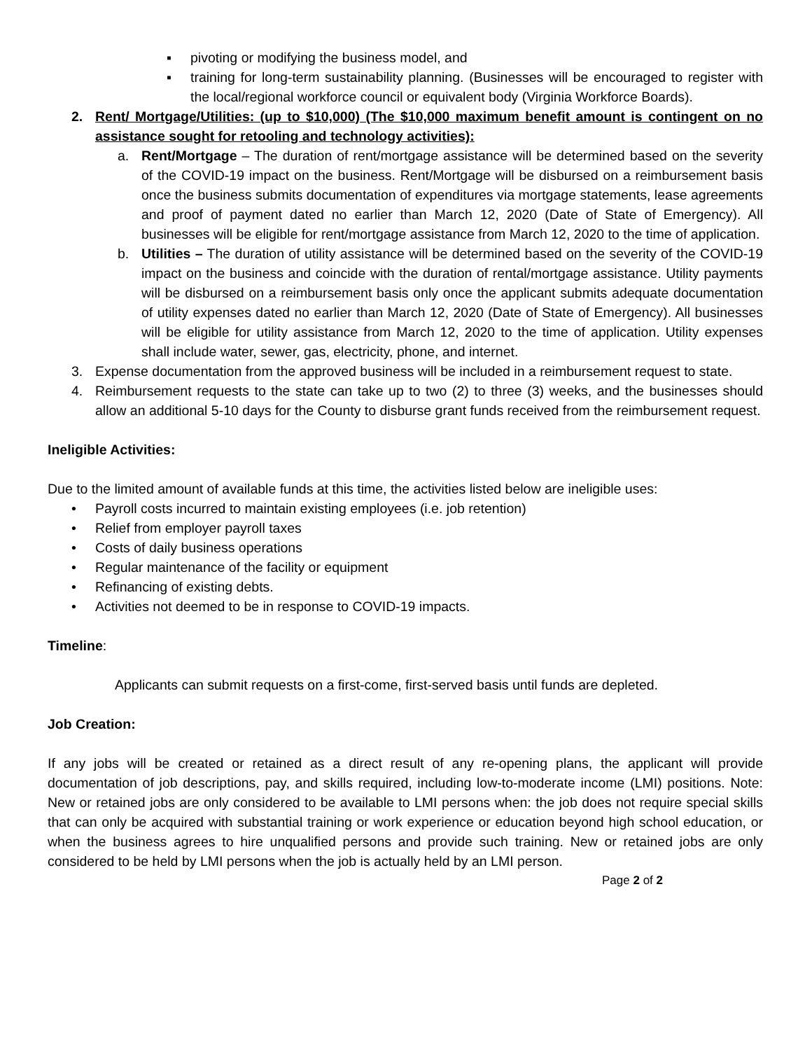▪ pivoting or modifying the business model, and
▪ training for long-term sustainability planning. (Businesses will be encouraged to register with the local/regional workforce council or equivalent body (Virginia Workforce Boards).
2. Rent/ Mortgage/Utilities: (up to $10,000) (The $10,000 maximum benefit amount is contingent on no assistance sought for retooling and technology activities):
a. Rent/Mortgage – The duration of rent/mortgage assistance will be determined based on the severity of the COVID-19 impact on the business. Rent/Mortgage will be disbursed on a reimbursement basis once the business submits documentation of expenditures via mortgage statements, lease agreements and proof of payment dated no earlier than March 12, 2020 (Date of State of Emergency). All businesses will be eligible for rent/mortgage assistance from March 12, 2020 to the time of application.
b. Utilities – The duration of utility assistance will be determined based on the severity of the COVID-19 impact on the business and coincide with the duration of rental/mortgage assistance. Utility payments will be disbursed on a reimbursement basis only once the applicant submits adequate documentation of utility expenses dated no earlier than March 12, 2020 (Date of State of Emergency). All businesses will be eligible for utility assistance from March 12, 2020 to the time of application. Utility expenses shall include water, sewer, gas, electricity, phone, and internet.
3. Expense documentation from the approved business will be included in a reimbursement request to state.
4. Reimbursement requests to the state can take up to two (2) to three (3) weeks, and the businesses should allow an additional 5-10 days for the County to disburse grant funds received from the reimbursement request.
Ineligible Activities:
Due to the limited amount of available funds at this time, the activities listed below are ineligible uses:
• Payroll costs incurred to maintain existing employees (i.e. job retention)
• Relief from employer payroll taxes
• Costs of daily business operations
• Regular maintenance of the facility or equipment
• Refinancing of existing debts.
• Activities not deemed to be in response to COVID-19 impacts.
Timeline:
Applicants can submit requests on a first-come, first-served basis until funds are depleted.
Job Creation:
If any jobs will be created or retained as a direct result of any re-opening plans, the applicant will provide documentation of job descriptions, pay, and skills required, including low-to-moderate income (LMI) positions. Note: New or retained jobs are only considered to be available to LMI persons when: the job does not require special skills that can only be acquired with substantial training or work experience or education beyond high school education, or when the business agrees to hire unqualified persons and provide such training. New or retained jobs are only considered to be held by LMI persons when the job is actually held by an LMI person.
Page 2 of 2